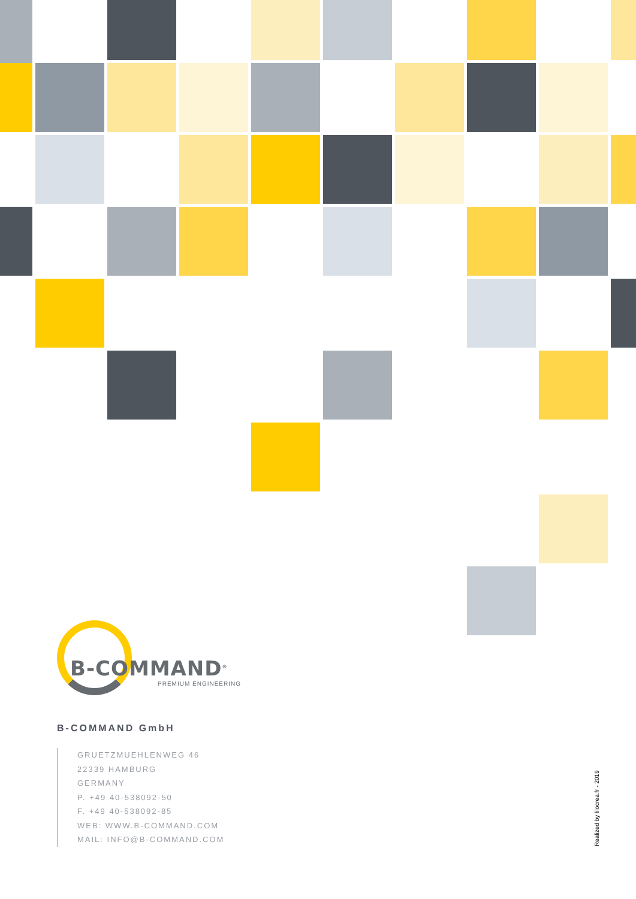B-COMMAND<sup>®</sup>
PREMIUM ENGINEERING
B-COMMAND GmbH
GRUETZMUEHLENWEG 46
22339 HAMBURG
GERMANY
P. +49 40-538092-50
F. +49 40-538092-85
WEB: WWW.B-COMMAND.COM
MAIL: INFO@B-COMMAND.COM
Realized by lilocrea.fr - 2019